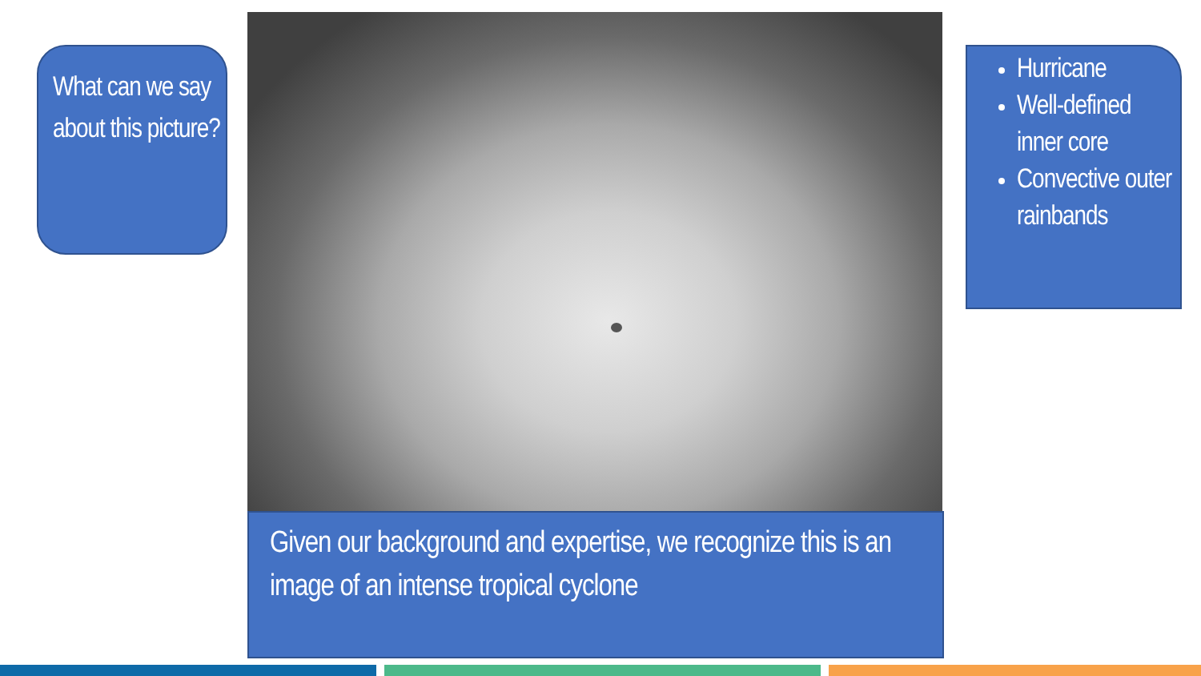What can we say about this picture?
Given our background and expertise, we recognize this is an image of an intense tropical cyclone
Hurricane
Well-defined inner core
Convective outer rainbands